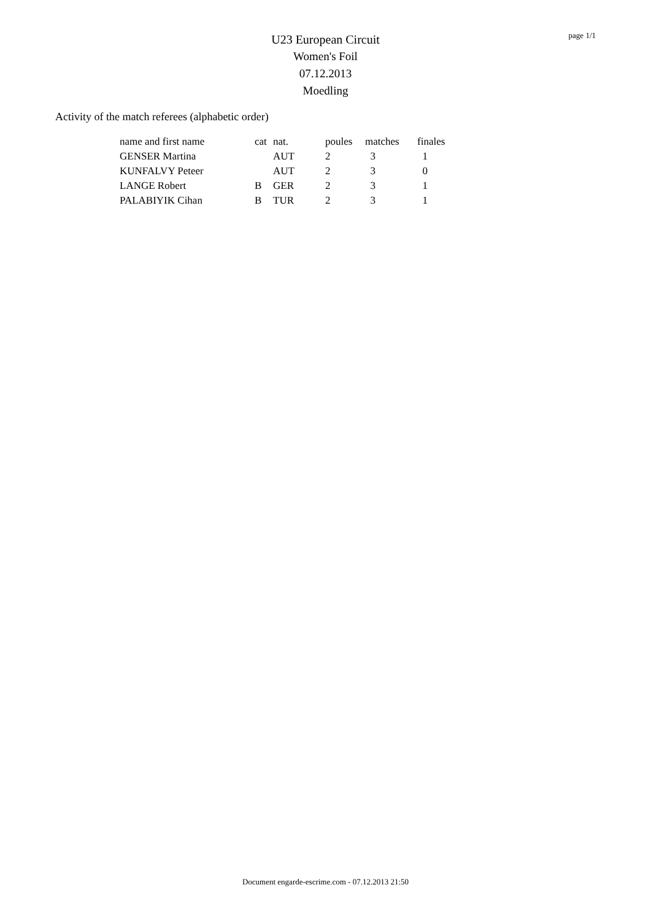page 1/1
U23 European Circuit
Women's Foil
07.12.2013
Moedling
Activity of the match referees (alphabetic order)
| name and first name | cat | nat. | poules | matches | finales |
| --- | --- | --- | --- | --- | --- |
| GENSER Martina | | AUT | 2 | 3 | 1 |
| KUNFALVY Peteer | | AUT | 2 | 3 | 0 |
| LANGE Robert | B | GER | 2 | 3 | 1 |
| PALABIYIK Cihan | B | TUR | 2 | 3 | 1 |
Document engarde-escrime.com - 07.12.2013 21:50